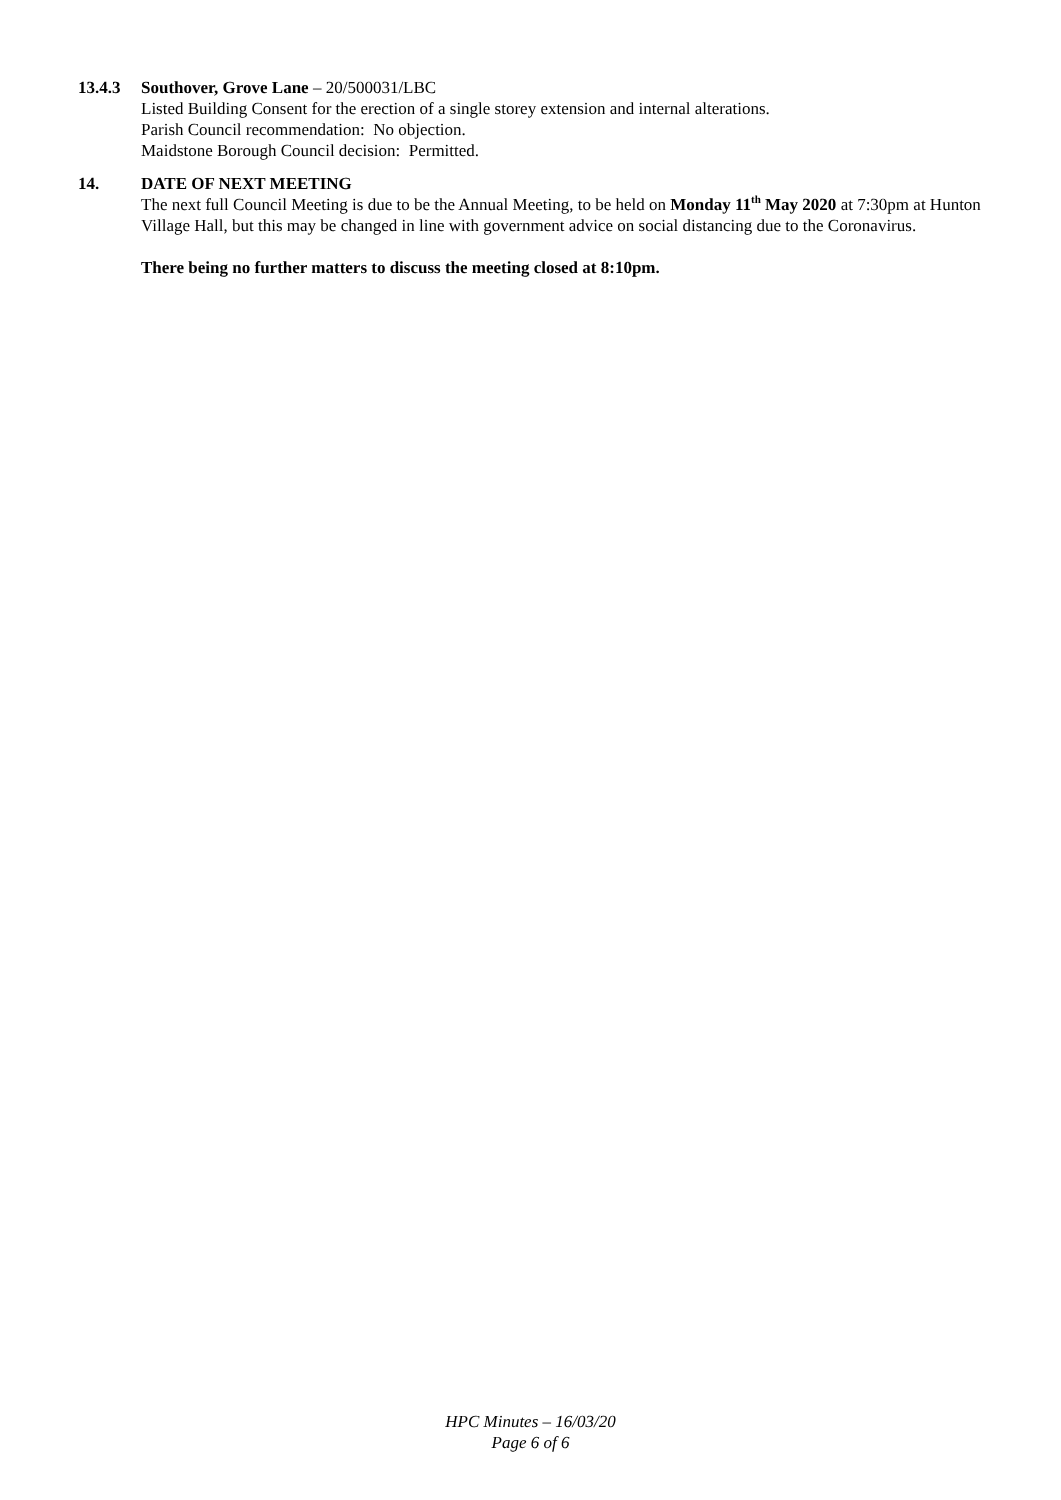13.4.3 Southover, Grove Lane – 20/500031/LBC
Listed Building Consent for the erection of a single storey extension and internal alterations.
Parish Council recommendation: No objection.
Maidstone Borough Council decision: Permitted.
14. DATE OF NEXT MEETING
The next full Council Meeting is due to be the Annual Meeting, to be held on Monday 11<sup>th</sup> May 2020 at 7:30pm at Hunton Village Hall, but this may be changed in line with government advice on social distancing due to the Coronavirus.
There being no further matters to discuss the meeting closed at 8:10pm.
HPC Minutes – 16/03/20
Page 6 of 6